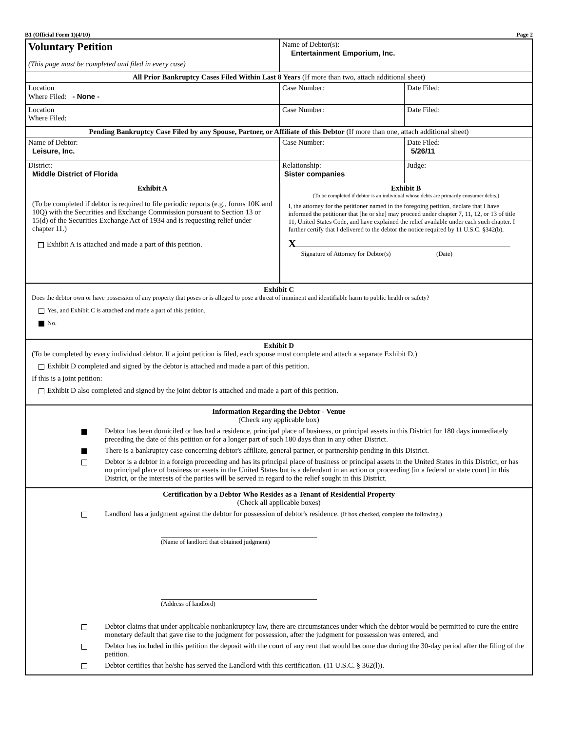B1 (Official Form 1)(4/10) Page 2
| Voluntary Petition (This page must be completed and filed in every case) | Name of Debtor(s): Entertainment Emporium, Inc. | |
| All Prior Bankruptcy Cases Filed Within Last 8 Years (If more than two, attach additional sheet) | | |
| Location Where Filed: - None - | Case Number: | Date Filed: |
| Location Where Filed: | Case Number: | Date Filed: |
| Pending Bankruptcy Case Filed by any Spouse, Partner, or Affiliate of this Debtor (If more than one, attach additional sheet) | | |
| Name of Debtor: Leisure, Inc. | Case Number: | Date Filed: 5/26/11 |
| District: Middle District of Florida | Relationship: Sister companies | Judge: |
| Exhibit A (To be completed if debtor is required to file periodic reports (e.g., forms 10K and 10Q) with the Securities and Exchange Commission pursuant to Section 13 or 15(d) of the Securities Exchange Act of 1934 and is requesting relief under chapter 11.) Exhibit A is attached and made a part of this petition. | Exhibit B (To be completed if debtor is an individual whose debts are primarily consumer debts.) I, the attorney for the petitioner named in the foregoing petition, declare that I have informed the petitioner that [he or she] may proceed under chapter 7, 11, 12, or 13 of title 11, United States Code, and have explained the relief available under each such chapter. I further certify that I delivered to the debtor the notice required by 11 U.S.C. §342(b). X Signature of Attorney for Debtor(s) (Date) | |
| Exhibit C Does the debtor own or have possession of any property that poses or is alleged to pose a threat of imminent and identifiable harm to public health or safety? Yes, and Exhibit C is attached and made a part of this petition. No. | | |
| Exhibit D (To be completed by every individual debtor. If a joint petition is filed, each spouse must complete and attach a separate Exhibit D.) Exhibit D completed and signed by the debtor is attached and made a part of this petition. If this is a joint petition: Exhibit D also completed and signed by the joint debtor is attached and made a part of this petition. | | |
| Information Regarding the Debtor - Venue (Check any applicable box) Debtor has been domiciled or has had a residence, principal place of business, or principal assets in this District for 180 days immediately preceding the date of this petition or for a longer part of such 180 days than in any other District. There is a bankruptcy case concerning debtor's affiliate, general partner, or partnership pending in this District. Debtor is a debtor in a foreign proceeding and has its principal place of business or principal assets in the United States in this District, or has no principal place of business or assets in the United States but is a defendant in an action or proceeding [in a federal or state court] in this District, or the interests of the parties will be served in regard to the relief sought in this District. | | |
| Certification by a Debtor Who Resides as a Tenant of Residential Property (Check all applicable boxes) Landlord has a judgment against the debtor for possession of debtor's residence. (If box checked, complete the following.) (Name of landlord that obtained judgment) (Address of landlord) Debtor claims that under applicable nonbankruptcy law, there are circumstances under which the debtor would be permitted to cure the entire monetary default that gave rise to the judgment for possession, after the judgment for possession was entered, and Debtor has included in this petition the deposit with the court of any rent that would become due during the 30-day period after the filing of the petition. Debtor certifies that he/she has served the Landlord with this certification. (11 U.S.C. § 362(l)). | | |